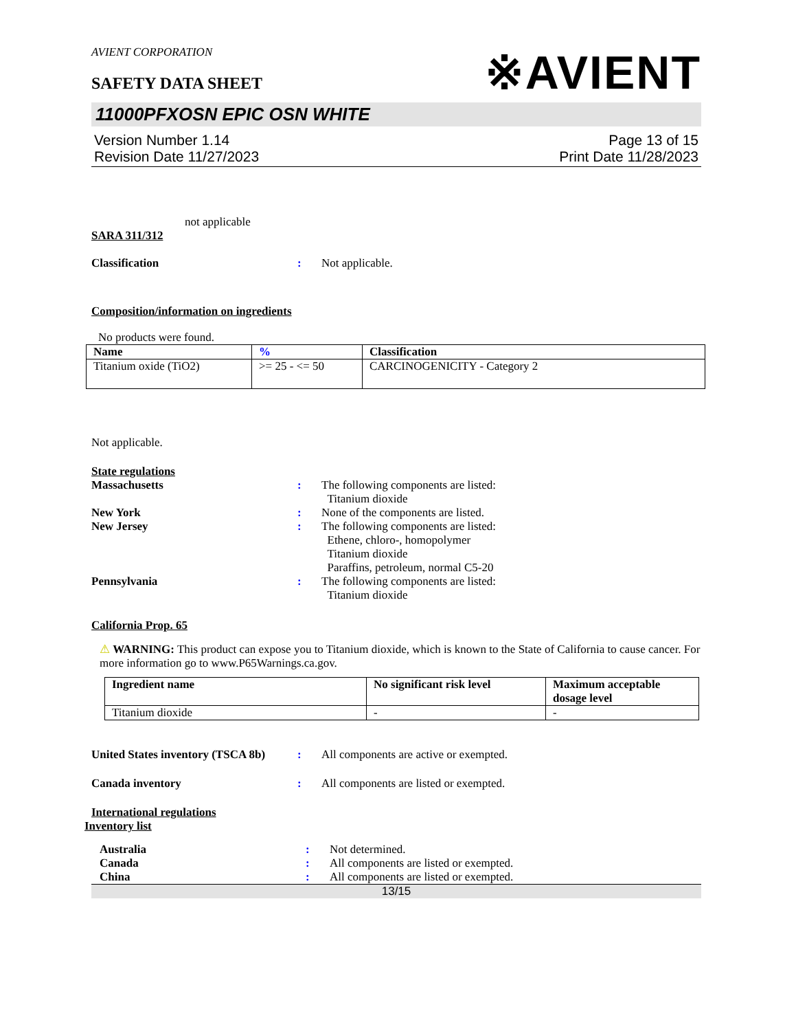※AVIENT
AVIENT CORPORATION
SAFETY DATA SHEET
11000PFXOSN EPIC OSN WHITE
Version Number 1.14
Revision Date 11/27/2023
Page 13 of 15
Print Date 11/28/2023
not applicable
SARA 311/312
Classification : Not applicable.
Composition/information on ingredients
No products were found.
| Name | % | Classification |
| --- | --- | --- |
| Titanium oxide (TiO2) | >= 25 - <= 50 | CARCINOGENICITY - Category 2 |
Not applicable.
State regulations
Massachusetts : The following components are listed:
Titanium dioxide
New York : None of the components are listed.
New Jersey : The following components are listed:
Ethene, chloro-, homopolymer
Titanium dioxide
Paraffins, petroleum, normal C5-20
Pennsylvania : The following components are listed:
Titanium dioxide
California Prop. 65
⚠ WARNING: This product can expose you to Titanium dioxide, which is known to the State of California to cause cancer. For more information go to www.P65Warnings.ca.gov.
| Ingredient name | No significant risk level | Maximum acceptable dosage level |
| --- | --- | --- |
| Titanium dioxide | - | - |
United States inventory (TSCA 8b)
: All components are active or exempted.
Canada inventory : All components are listed or exempted.
International regulations
Inventory list
Australia : Not determined.
Canada : All components are listed or exempted.
China : All components are listed or exempted.
13/15